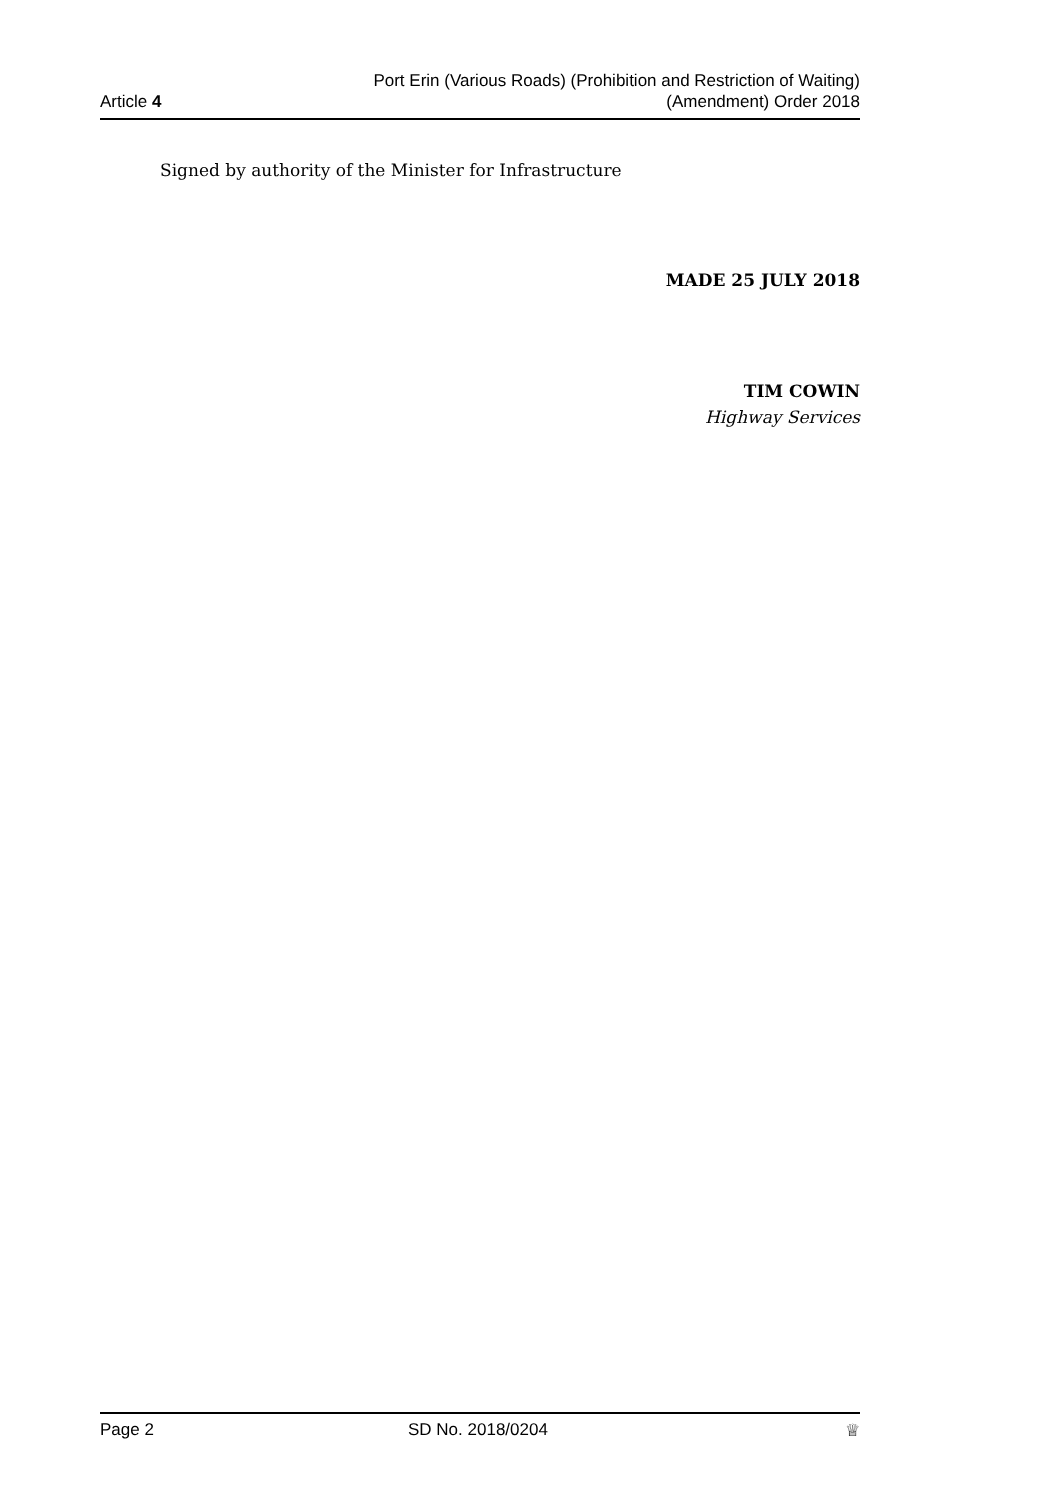Article 4
Port Erin (Various Roads) (Prohibition and Restriction of Waiting)
(Amendment) Order 2018
Signed by authority of the Minister for Infrastructure
MADE 25 JULY 2018
TIM COWIN
Highway Services
Page 2 SD No. 2018/0204 ♕